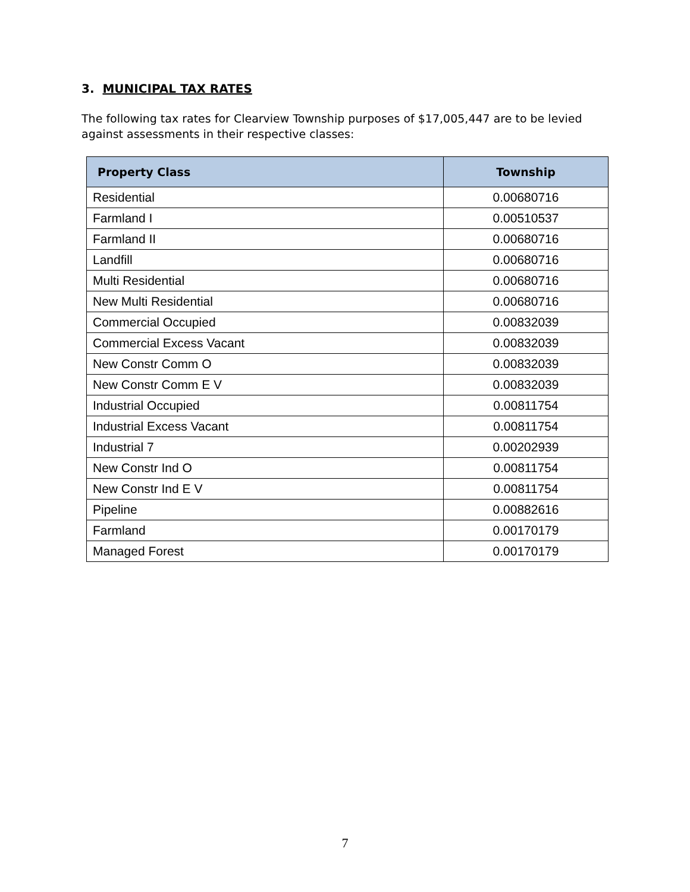3. MUNICIPAL TAX RATES
The following tax rates for Clearview Township purposes of $17,005,447 are to be levied against assessments in their respective classes:
| Property Class | Township |
| --- | --- |
| Residential | 0.00680716 |
| Farmland I | 0.00510537 |
| Farmland II | 0.00680716 |
| Landfill | 0.00680716 |
| Multi Residential | 0.00680716 |
| New Multi Residential | 0.00680716 |
| Commercial Occupied | 0.00832039 |
| Commercial Excess Vacant | 0.00832039 |
| New Constr Comm O | 0.00832039 |
| New Constr Comm E V | 0.00832039 |
| Industrial Occupied | 0.00811754 |
| Industrial Excess Vacant | 0.00811754 |
| Industrial 7 | 0.00202939 |
| New Constr Ind O | 0.00811754 |
| New Constr Ind E V | 0.00811754 |
| Pipeline | 0.00882616 |
| Farmland | 0.00170179 |
| Managed Forest | 0.00170179 |
7